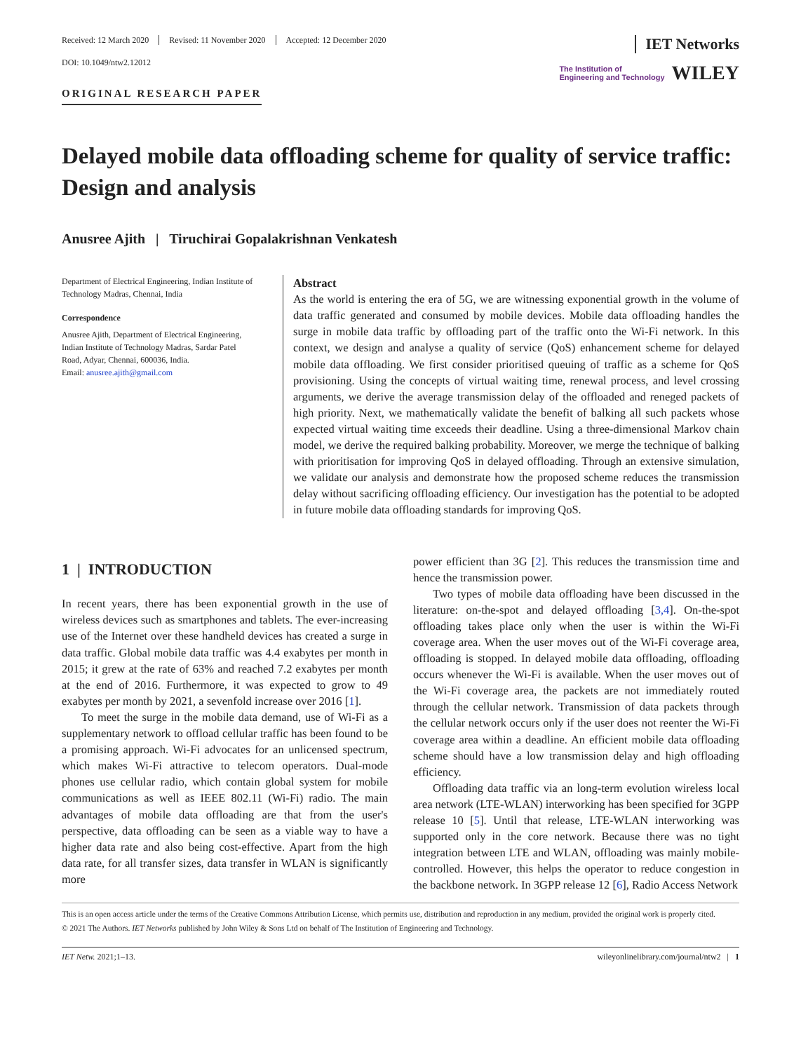Received: 12 March 2020 Revised: 11 November 2020 Accepted: 12 December 2020
IET Networks
DOI: 10.1049/ntw2.12012
ORIGINAL RESEARCH PAPER
The Institution of
Engineering and Technology
WILEY
Delayed mobile data offloading scheme for quality of service traffic: Design and analysis
Anusree Ajith | Tiruchirai Gopalakrishnan Venkatesh
Department of Electrical Engineering, Indian Institute of Technology Madras, Chennai, India
Correspondence
Anusree Ajith, Department of Electrical Engineering, Indian Institute of Technology Madras, Sardar Patel Road, Adyar, Chennai, 600036, India.
Email: anusree.ajith@gmail.com
Abstract
As the world is entering the era of 5G, we are witnessing exponential growth in the volume of data traffic generated and consumed by mobile devices. Mobile data offloading handles the surge in mobile data traffic by offloading part of the traffic onto the Wi-Fi network. In this context, we design and analyse a quality of service (QoS) enhancement scheme for delayed mobile data offloading. We first consider prioritised queuing of traffic as a scheme for QoS provisioning. Using the concepts of virtual waiting time, renewal process, and level crossing arguments, we derive the average transmission delay of the offloaded and reneged packets of high priority. Next, we mathematically validate the benefit of balking all such packets whose expected virtual waiting time exceeds their deadline. Using a three-dimensional Markov chain model, we derive the required balking probability. Moreover, we merge the technique of balking with prioritisation for improving QoS in delayed offloading. Through an extensive simulation, we validate our analysis and demonstrate how the proposed scheme reduces the transmission delay without sacrificing offloading efficiency. Our investigation has the potential to be adopted in future mobile data offloading standards for improving QoS.
1 | INTRODUCTION
In recent years, there has been exponential growth in the use of wireless devices such as smartphones and tablets. The ever-increasing use of the Internet over these handheld devices has created a surge in data traffic. Global mobile data traffic was 4.4 exabytes per month in 2015; it grew at the rate of 63% and reached 7.2 exabytes per month at the end of 2016. Furthermore, it was expected to grow to 49 exabytes per month by 2021, a sevenfold increase over 2016 [1].
To meet the surge in the mobile data demand, use of Wi-Fi as a supplementary network to offload cellular traffic has been found to be a promising approach. Wi-Fi advocates for an unlicensed spectrum, which makes Wi-Fi attractive to telecom operators. Dual-mode phones use cellular radio, which contain global system for mobile communications as well as IEEE 802.11 (Wi-Fi) radio. The main advantages of mobile data offloading are that from the user's perspective, data offloading can be seen as a viable way to have a higher data rate and also being cost-effective. Apart from the high data rate, for all transfer sizes, data transfer in WLAN is significantly more
power efficient than 3G [2]. This reduces the transmission time and hence the transmission power.
Two types of mobile data offloading have been discussed in the literature: on-the-spot and delayed offloading [3,4]. On-the-spot offloading takes place only when the user is within the Wi-Fi coverage area. When the user moves out of the Wi-Fi coverage area, offloading is stopped. In delayed mobile data offloading, offloading occurs whenever the Wi-Fi is available. When the user moves out of the Wi-Fi coverage area, the packets are not immediately routed through the cellular network. Transmission of data packets through the cellular network occurs only if the user does not reenter the Wi-Fi coverage area within a deadline. An efficient mobile data offloading scheme should have a low transmission delay and high offloading efficiency.
Offloading data traffic via an long-term evolution wireless local area network (LTE-WLAN) interworking has been specified for 3GPP release 10 [5]. Until that release, LTE-WLAN interworking was supported only in the core network. Because there was no tight integration between LTE and WLAN, offloading was mainly mobile-controlled. However, this helps the operator to reduce congestion in the backbone network. In 3GPP release 12 [6], Radio Access Network
This is an open access article under the terms of the Creative Commons Attribution License, which permits use, distribution and reproduction in any medium, provided the original work is properly cited.
© 2021 The Authors. IET Networks published by John Wiley & Sons Ltd on behalf of The Institution of Engineering and Technology.
IET Netw. 2021;1–13. wileyonlinelibrary.com/journal/ntw2 | 1